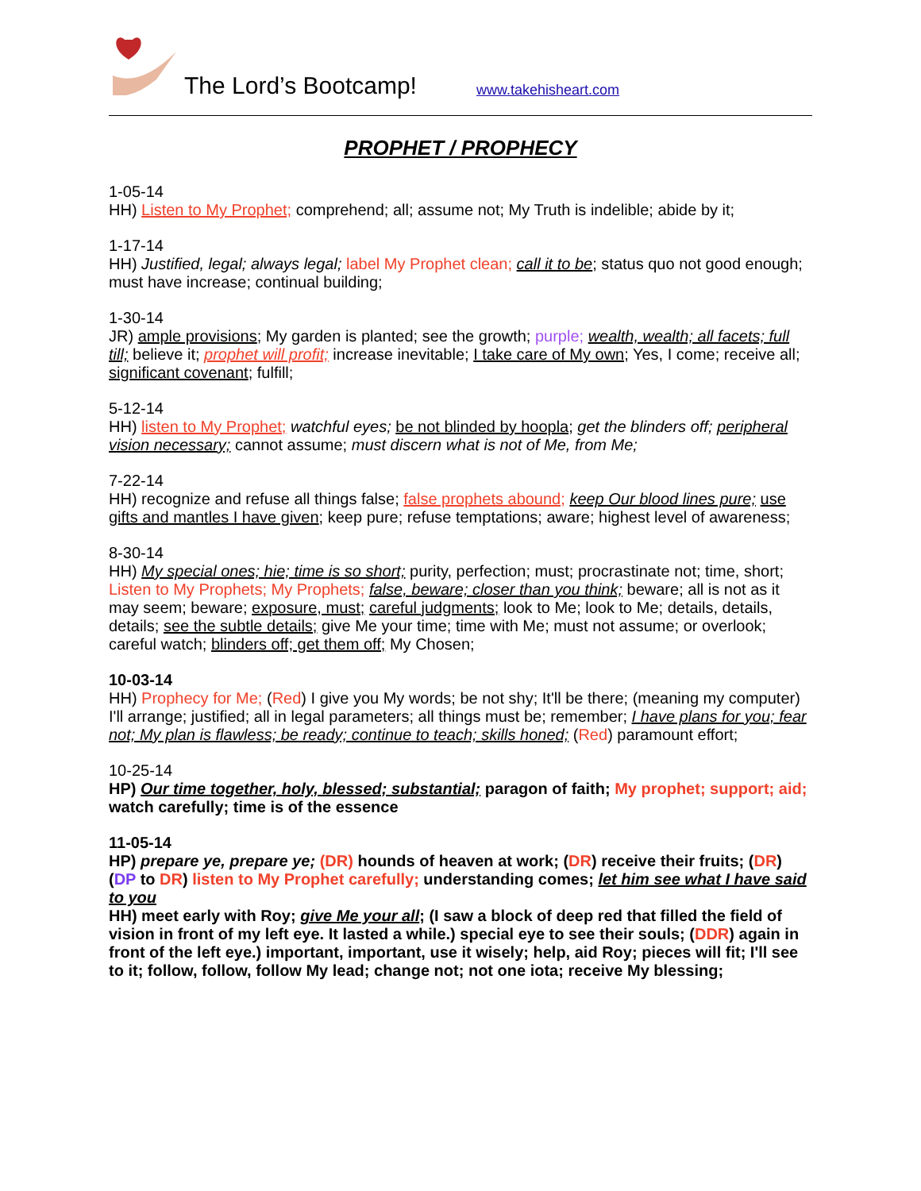The Lord’s Bootcamp! www.takehisheart.com
PROPHET / PROPHECY
1-05-14
HH) Listen to My Prophet; comprehend; all; assume not; My Truth is indelible; abide by it;
1-17-14
HH) Justified, legal; always legal; label My Prophet clean; call it to be; status quo not good enough; must have increase; continual building;
1-30-14
JR) ample provisions; My garden is planted; see the growth; purple; wealth, wealth; all facets; full till; believe it; prophet will profit; increase inevitable; I take care of My own; Yes, I come; receive all; significant covenant; fulfill;
5-12-14
HH) listen to My Prophet; watchful eyes; be not blinded by hoopla; get the blinders off; peripheral vision necessary; cannot assume; must discern what is not of Me, from Me;
7-22-14
HH) recognize and refuse all things false; false prophets abound; keep Our blood lines pure; use gifts and mantles I have given; keep pure; refuse temptations; aware; highest level of awareness;
8-30-14
HH) My special ones; hie; time is so short; purity, perfection; must; procrastinate not; time, short; Listen to My Prophets; My Prophets; false, beware; closer than you think; beware; all is not as it may seem; beware; exposure, must; careful judgments; look to Me; look to Me; details, details, details; see the subtle details; give Me your time; time with Me; must not assume; or overlook; careful watch; blinders off; get them off; My Chosen;
10-03-14
HH) Prophecy for Me; (Red) I give you My words; be not shy; It'll be there; (meaning my computer) I'll arrange; justified; all in legal parameters; all things must be; remember; I have plans for you; fear not; My plan is flawless; be ready; continue to teach; skills honed; (Red) paramount effort;
10-25-14
HP) Our time together, holy, blessed; substantial; paragon of faith; My prophet; support; aid; watch carefully; time is of the essence
11-05-14
HP) prepare ye, prepare ye; (DR) hounds of heaven at work; (DR) receive their fruits; (DR) (DP to DR) listen to My Prophet carefully; understanding comes; let him see what I have said to you
HH) meet early with Roy; give Me your all; (I saw a block of deep red that filled the field of vision in front of my left eye. It lasted a while.) special eye to see their souls; (DDR) again in front of the left eye.) important, important, use it wisely; help, aid Roy; pieces will fit; I'll see to it; follow, follow, follow My lead; change not; not one iota; receive My blessing;